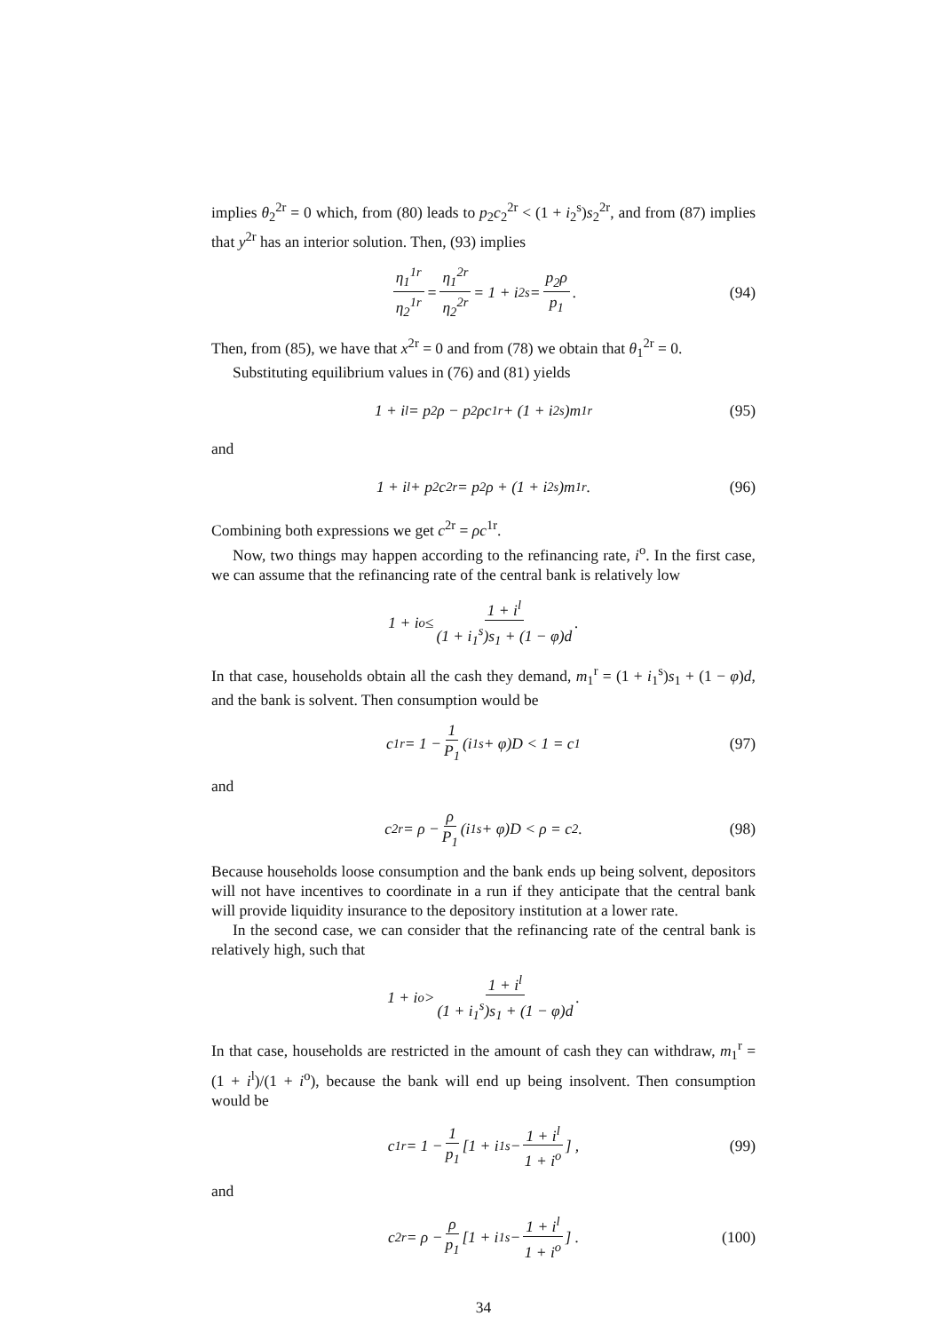implies θ<sub>2</sub><sup>2r</sup> = 0 which, from (80) leads to p<sub>2</sub>c<sub>2</sub><sup>2r</sup> < (1 + i<sub>2</sub><sup>s</sup>)s<sub>2</sub><sup>2r</sup>, and from (87) implies that y<sup>2r</sup> has an interior solution. Then, (93) implies
η<sub>1</sub><sup>1r</sup> η<sub>2</sub><sup>1r</sup> = η<sub>1</sub><sup>2r</sup> η<sub>2</sub><sup>2r</sup> = 1 + i<sub>2</sub><sup>s</sup> = p<sub>2</sub>ρ p<sub>1</sub>. (94)
Then, from (85), we have that x<sup>2r</sup> = 0 and from (78) we obtain that θ<sub>1</sub><sup>2r</sup> = 0.
Substituting equilibrium values in (76) and (81) yields
1 + i<sup>l</sup> = p<sub>2</sub>ρ − p<sub>2</sub>ρc<sup>1r</sup> + (1 + i<sub>2</sub><sup>s</sup>)m<sub>1</sub><sup>r</sup> (95)
and
1 + i<sup>l</sup> + p<sub>2</sub>c<sup>2r</sup> = p<sub>2</sub>ρ + (1 + i<sub>2</sub><sup>s</sup>)m<sub>1</sub><sup>r</sup>. (96)
Combining both expressions we get c<sup>2r</sup> = ρc<sup>1r</sup>.
Now, two things may happen according to the refinancing rate, i<sup>o</sup>. In the first case, we can assume that the refinancing rate of the central bank is relatively low
1 + i<sup>o</sup> ≤ 1 + i<sup>l</sup> (1 + i<sub>1</sub><sup>s</sup>)s<sub>1</sub> + (1 − φ)d.
In that case, households obtain all the cash they demand, m<sub>1</sub><sup>r</sup> = (1 + i<sub>1</sub><sup>s</sup>)s<sub>1</sub> + (1 − φ)d, and the bank is solvent. Then consumption would be
c<sup>1r</sup> = 1 − 1 P<sub>1</sub> (i<sub>1</sub><sup>s</sup> + φ)D < 1 = c<sup>1</sup> (97)
and
c<sup>2r</sup> = ρ − ρ P<sub>1</sub> (i<sub>1</sub><sup>s</sup> + φ)D < ρ = c<sup>2</sup>. (98)
Because households loose consumption and the bank ends up being solvent, depositors will not have incentives to coordinate in a run if they anticipate that the central bank will provide liquidity insurance to the depository institution at a lower rate.
In the second case, we can consider that the refinancing rate of the central bank is relatively high, such that
1 + i<sup>o</sup> > 1 + i<sup>l</sup> (1 + i<sub>1</sub><sup>s</sup>)s<sub>1</sub> + (1 − φ)d.
In that case, households are restricted in the amount of cash they can withdraw, m<sub>1</sub><sup>r</sup> = (1 + i<sup>l</sup>)/(1 + i<sup>o</sup>), because the bank will end up being insolvent. Then consumption would be
c<sup>1r</sup> = 1 − 1 p<sub>1</sub> [1 + i<sub>1</sub><sup>s</sup> − 1 + i<sup>l</sup> 1 + i<sup>o</sup>] , (99)
and
c<sup>2r</sup> = ρ − ρ p<sub>1</sub> [1 + i<sub>1</sub><sup>s</sup> − 1 + i<sup>l</sup> 1 + i<sup>o</sup>] . (100)
34